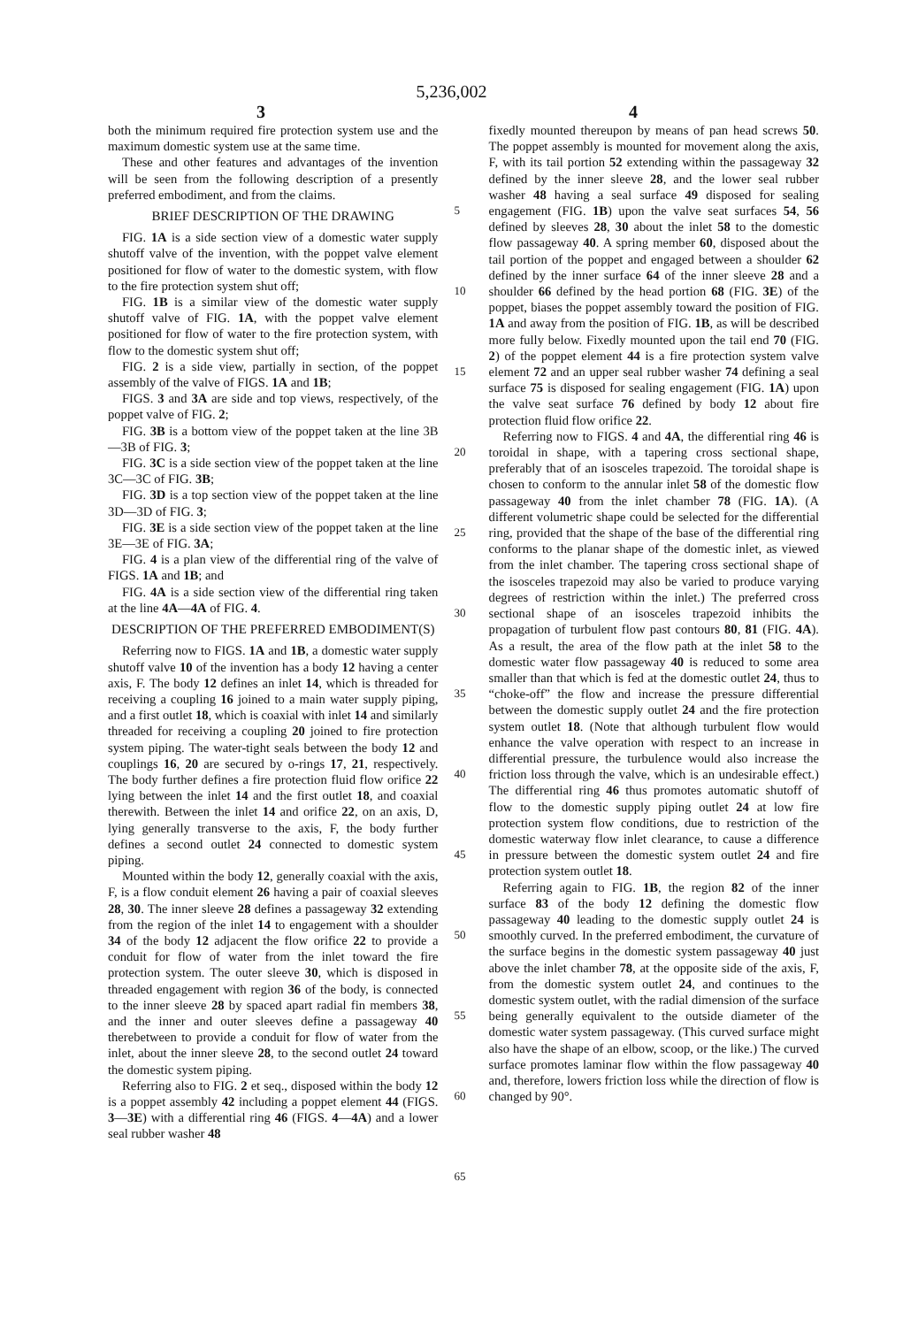5,236,002
3 4
both the minimum required fire protection system use and the maximum domestic system use at the same time.
These and other features and advantages of the invention will be seen from the following description of a presently preferred embodiment, and from the claims.
BRIEF DESCRIPTION OF THE DRAWING
FIG. 1A is a side section view of a domestic water supply shutoff valve of the invention, with the poppet valve element positioned for flow of water to the domestic system, with flow to the fire protection system shut off;
FIG. 1B is a similar view of the domestic water supply shutoff valve of FIG. 1A, with the poppet valve element positioned for flow of water to the fire protection system, with flow to the domestic system shut off;
FIG. 2 is a side view, partially in section, of the poppet assembly of the valve of FIGS. 1A and 1B;
FIGS. 3 and 3A are side and top views, respectively, of the poppet valve of FIG. 2;
FIG. 3B is a bottom view of the poppet taken at the line 3B—3B of FIG. 3;
FIG. 3C is a side section view of the poppet taken at the line 3C—3C of FIG. 3B;
FIG. 3D is a top section view of the poppet taken at the line 3D—3D of FIG. 3;
FIG. 3E is a side section view of the poppet taken at the line 3E—3E of FIG. 3A;
FIG. 4 is a plan view of the differential ring of the valve of FIGS. 1A and 1B; and
FIG. 4A is a side section view of the differential ring taken at the line 4A—4A of FIG. 4.
DESCRIPTION OF THE PREFERRED EMBODIMENT(S)
Referring now to FIGS. 1A and 1B, a domestic water supply shutoff valve 10 of the invention has a body 12 having a center axis, F. The body 12 defines an inlet 14, which is threaded for receiving a coupling 16 joined to a main water supply piping, and a first outlet 18, which is coaxial with inlet 14 and similarly threaded for receiving a coupling 20 joined to fire protection system piping. The water-tight seals between the body 12 and couplings 16, 20 are secured by o-rings 17, 21, respectively. The body further defines a fire protection fluid flow orifice 22 lying between the inlet 14 and the first outlet 18, and coaxial therewith. Between the inlet 14 and orifice 22, on an axis, D, lying generally transverse to the axis, F, the body further defines a second outlet 24 connected to domestic system piping.
Mounted within the body 12, generally coaxial with the axis, F, is a flow conduit element 26 having a pair of coaxial sleeves 28, 30. The inner sleeve 28 defines a passageway 32 extending from the region of the inlet 14 to engagement with a shoulder 34 of the body 12 adjacent the flow orifice 22 to provide a conduit for flow of water from the inlet toward the fire protection system. The outer sleeve 30, which is disposed in threaded engagement with region 36 of the body, is connected to the inner sleeve 28 by spaced apart radial fin members 38, and the inner and outer sleeves define a passageway 40 therebetween to provide a conduit for flow of water from the inlet, about the inner sleeve 28, to the second outlet 24 toward the domestic system piping.
Referring also to FIG. 2 et seq., disposed within the body 12 is a poppet assembly 42 including a poppet element 44 (FIGS. 3—3E) with a differential ring 46 (FIGS. 4—4A) and a lower seal rubber washer 48
5
10
15
20
25
30
35
40
45
50
55
60
65
fixedly mounted thereupon by means of pan head screws 50. The poppet assembly is mounted for movement along the axis, F, with its tail portion 52 extending within the passageway 32 defined by the inner sleeve 28, and the lower seal rubber washer 48 having a seal surface 49 disposed for sealing engagement (FIG. 1B) upon the valve seat surfaces 54, 56 defined by sleeves 28, 30 about the inlet 58 to the domestic flow passageway 40. A spring member 60, disposed about the tail portion of the poppet and engaged between a shoulder 62 defined by the inner surface 64 of the inner sleeve 28 and a shoulder 66 defined by the head portion 68 (FIG. 3E) of the poppet, biases the poppet assembly toward the position of FIG. 1A and away from the position of FIG. 1B, as will be described more fully below. Fixedly mounted upon the tail end 70 (FIG. 2) of the poppet element 44 is a fire protection system valve element 72 and an upper seal rubber washer 74 defining a seal surface 75 is disposed for sealing engagement (FIG. 1A) upon the valve seat surface 76 defined by body 12 about fire protection fluid flow orifice 22.
Referring now to FIGS. 4 and 4A, the differential ring 46 is toroidal in shape, with a tapering cross sectional shape, preferably that of an isosceles trapezoid. The toroidal shape is chosen to conform to the annular inlet 58 of the domestic flow passageway 40 from the inlet chamber 78 (FIG. 1A). (A different volumetric shape could be selected for the differential ring, provided that the shape of the base of the differential ring conforms to the planar shape of the domestic inlet, as viewed from the inlet chamber. The tapering cross sectional shape of the isosceles trapezoid may also be varied to produce varying degrees of restriction within the inlet.) The preferred cross sectional shape of an isosceles trapezoid inhibits the propagation of turbulent flow past contours 80, 81 (FIG. 4A). As a result, the area of the flow path at the inlet 58 to the domestic water flow passageway 40 is reduced to some area smaller than that which is fed at the domestic outlet 24, thus to “choke-off” the flow and increase the pressure differential between the domestic supply outlet 24 and the fire protection system outlet 18. (Note that although turbulent flow would enhance the valve operation with respect to an increase in differential pressure, the turbulence would also increase the friction loss through the valve, which is an undesirable effect.) The differential ring 46 thus promotes automatic shutoff of flow to the domestic supply piping outlet 24 at low fire protection system flow conditions, due to restriction of the domestic waterway flow inlet clearance, to cause a difference in pressure between the domestic system outlet 24 and fire protection system outlet 18.
Referring again to FIG. 1B, the region 82 of the inner surface 83 of the body 12 defining the domestic flow passageway 40 leading to the domestic supply outlet 24 is smoothly curved. In the preferred embodiment, the curvature of the surface begins in the domestic system passageway 40 just above the inlet chamber 78, at the opposite side of the axis, F, from the domestic system outlet 24, and continues to the domestic system outlet, with the radial dimension of the surface being generally equivalent to the outside diameter of the domestic water system passageway. (This curved surface might also have the shape of an elbow, scoop, or the like.) The curved surface promotes laminar flow within the flow passageway 40 and, therefore, lowers friction loss while the direction of flow is changed by 90°.